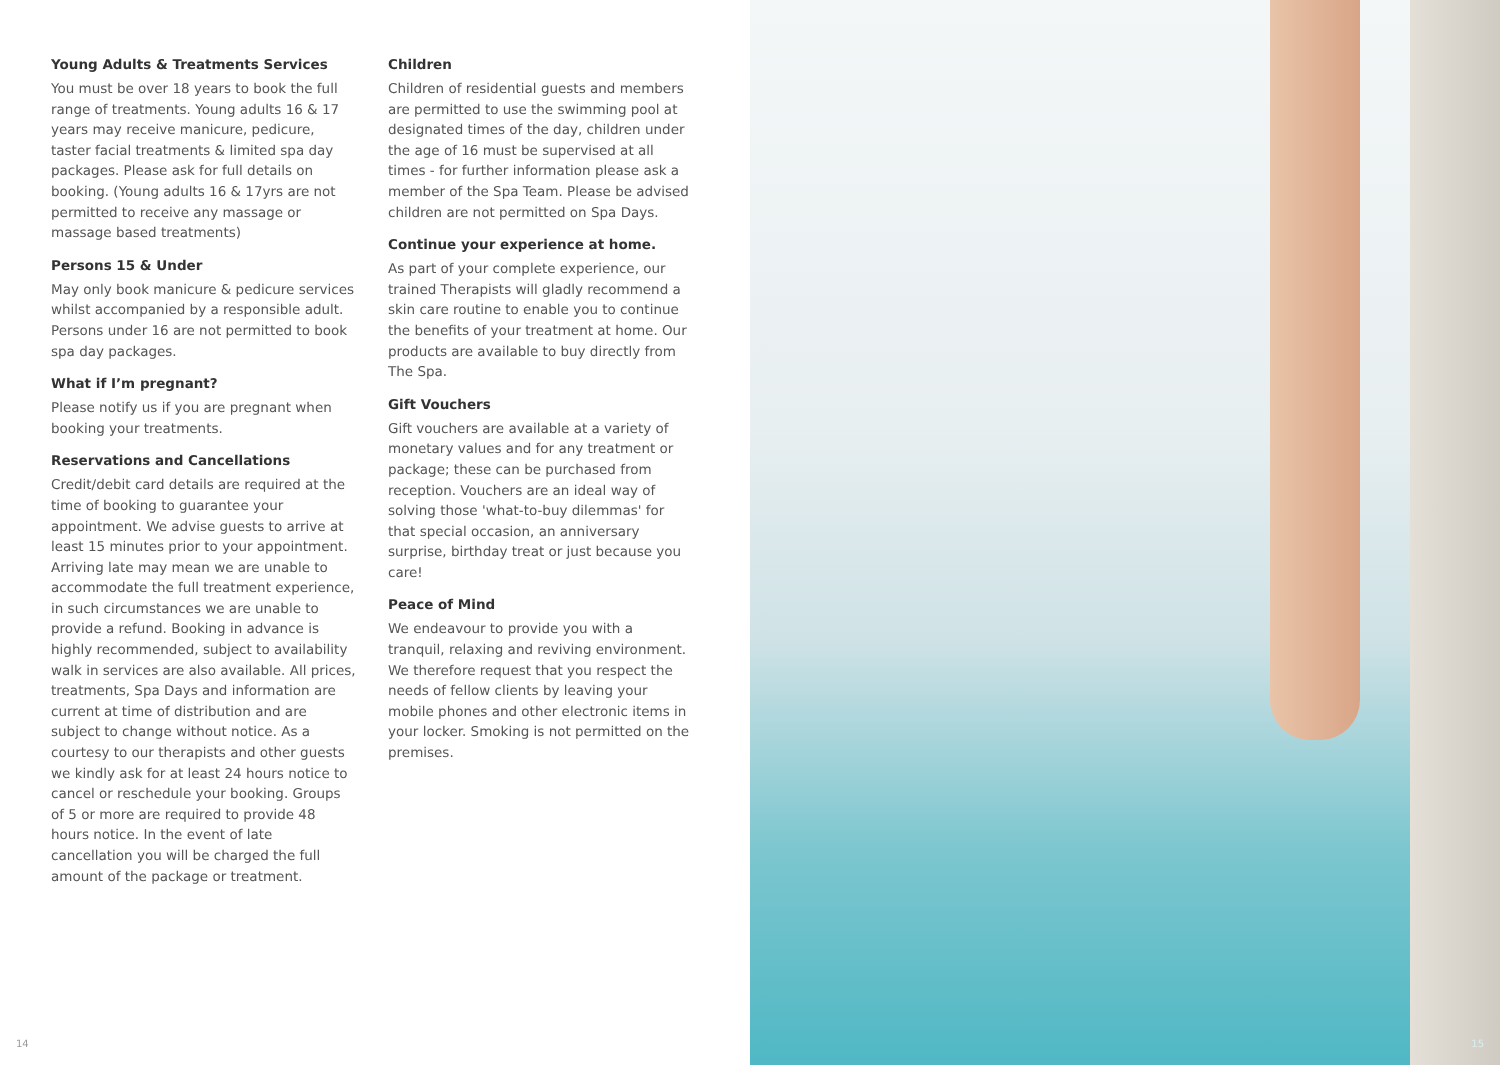Young Adults & Treatments Services
You must be over 18 years to book the full range of treatments. Young adults 16 & 17 years may receive manicure, pedicure, taster facial treatments & limited spa day packages. Please ask for full details on booking. (Young adults 16 & 17yrs are not permitted to receive any massage or massage based treatments)
Persons 15 & Under
May only book manicure & pedicure services whilst accompanied by a responsible adult. Persons under 16 are not permitted to book spa day packages.
What if I’m pregnant?
Please notify us if you are pregnant when booking your treatments.
Reservations and Cancellations
Credit/debit card details are required at the time of booking to guarantee your appointment. We advise guests to arrive at least 15 minutes prior to your appointment. Arriving late may mean we are unable to accommodate the full treatment experience, in such circumstances we are unable to provide a refund. Booking in advance is highly recommended, subject to availability walk in services are also available. All prices, treatments, Spa Days and information are current at time of distribution and are subject to change without notice. As a courtesy to our therapists and other guests we kindly ask for at least 24 hours notice to cancel or reschedule your booking. Groups of 5 or more are required to provide 48 hours notice. In the event of late cancellation you will be charged the full amount of the package or treatment.
Children
Children of residential guests and members are permitted to use the swimming pool at designated times of the day, children under the age of 16 must be supervised at all times - for further information please ask a member of the Spa Team. Please be advised children are not permitted on Spa Days.
Continue your experience at home.
As part of your complete experience, our trained Therapists will gladly recommend a skin care routine to enable you to continue the benefits of your treatment at home. Our products are available to buy directly from The Spa.
Gift Vouchers
Gift vouchers are available at a variety of monetary values and for any treatment or package; these can be purchased from reception. Vouchers are an ideal way of solving those 'what-to-buy dilemmas' for that special occasion, an anniversary surprise, birthday treat or just because you care!
Peace of Mind
We endeavour to provide you with a tranquil, relaxing and reviving environment. We therefore request that you respect the needs of fellow clients by leaving your mobile phones and other electronic items in your locker. Smoking is not permitted on the premises.
14
15